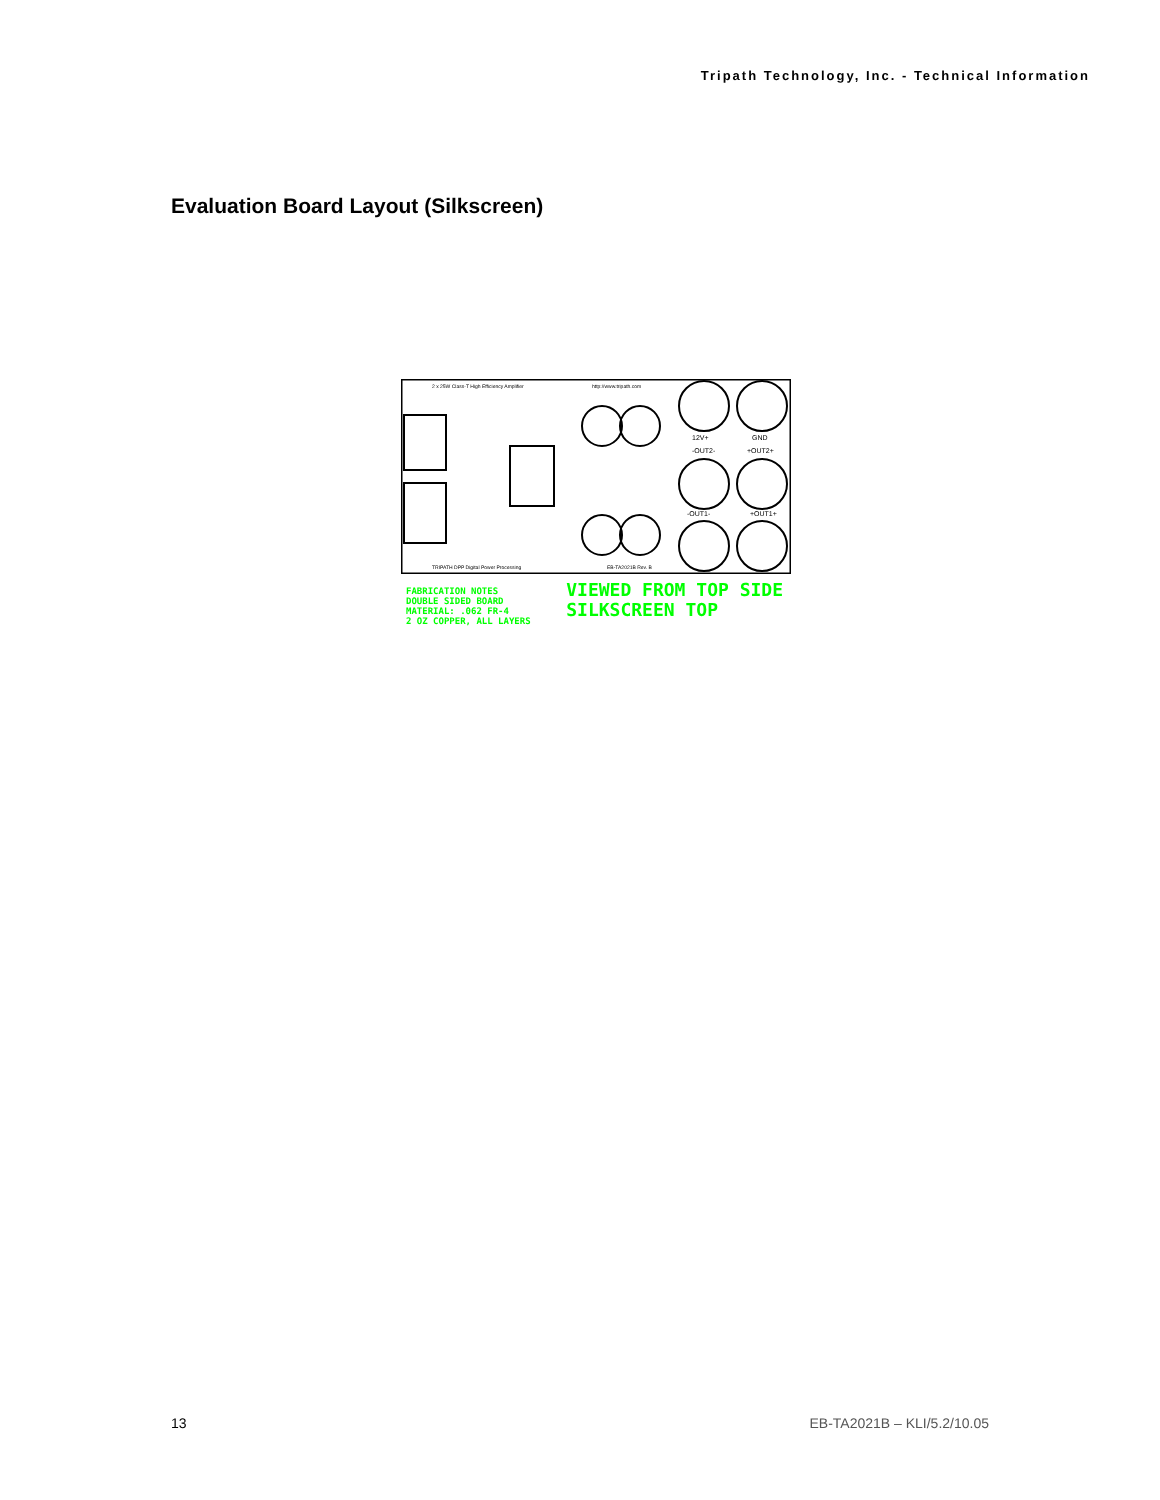Tripath Technology, Inc. - Technical Information
Evaluation Board Layout (Silkscreen)
2 x 25W Class-T High Efficiency Amplifier
http://www.tripath.com
12V+
GND
-OUT2-
+OUT2+
-OUT1-
+OUT1+
TRIPATH DPP Digital Power Processing
EB-TA2021B Rev. B
FABRICATION NOTES
DOUBLE SIDED BOARD
MATERIAL: .062 FR-4
2 OZ COPPER, ALL LAYERS
VIEWED FROM TOP SIDE
SILKSCREEN TOP
13 EB-TA2021B – KLI/5.2/10.05